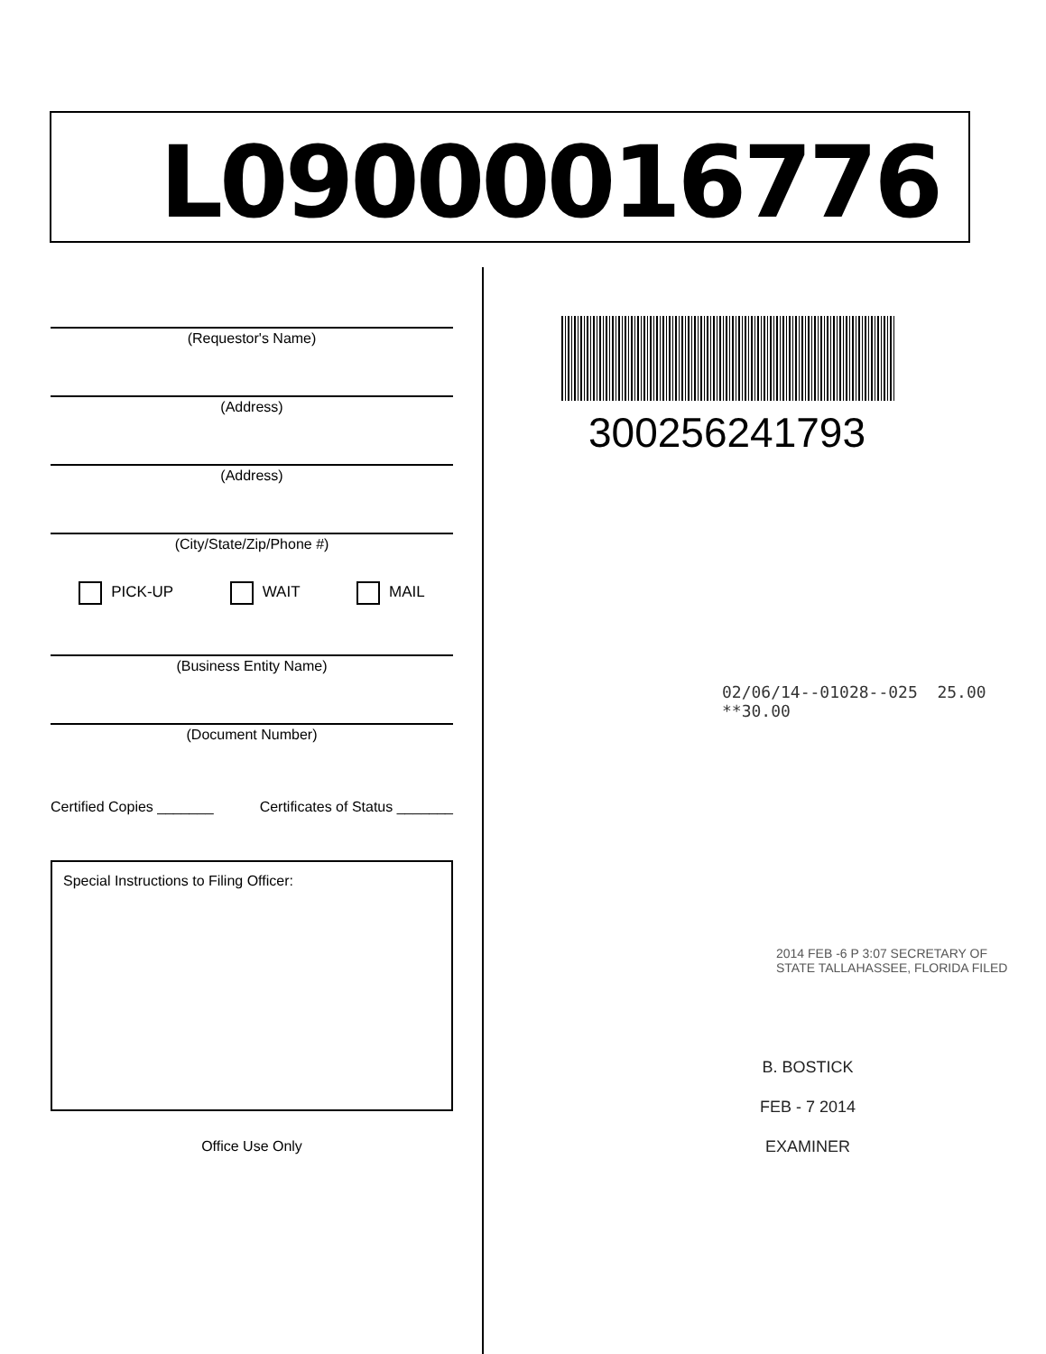L09000016776
(Requestor's Name)
(Address)
(Address)
(City/State/Zip/Phone #)
PICK-UP WAIT MAIL
(Business Entity Name)
(Document Number)
Certified Copies _______ Certificates of Status _______
Special Instructions to Filing Officer:
Office Use Only
300256241793
02/06/14--01028--025 25.00 **30.00
2014 FEB -6 P 3:07 SECRETARY OF STATE TALLAHASSEE, FLORIDA FILED
B. BOSTICK
FEB - 7 2014
EXAMINER